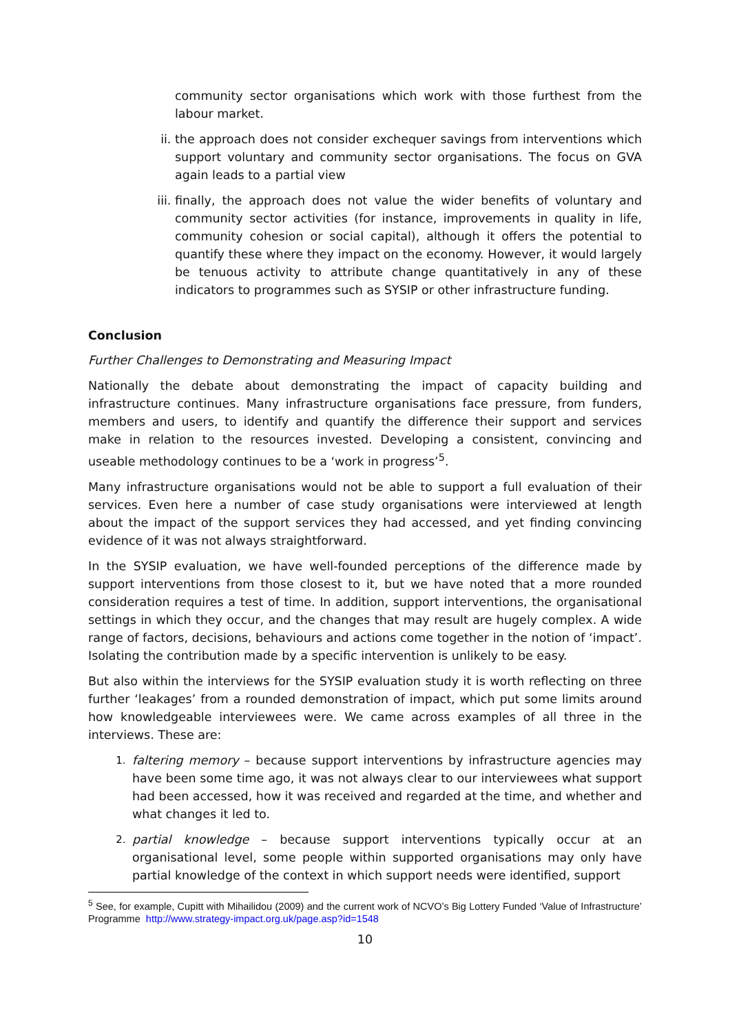community sector organisations which work with those furthest from the labour market.
ii. the approach does not consider exchequer savings from interventions which support voluntary and community sector organisations. The focus on GVA again leads to a partial view
iii. finally, the approach does not value the wider benefits of voluntary and community sector activities (for instance, improvements in quality in life, community cohesion or social capital), although it offers the potential to quantify these where they impact on the economy. However, it would largely be tenuous activity to attribute change quantitatively in any of these indicators to programmes such as SYSIP or other infrastructure funding.
Conclusion
Further Challenges to Demonstrating and Measuring Impact
Nationally the debate about demonstrating the impact of capacity building and infrastructure continues. Many infrastructure organisations face pressure, from funders, members and users, to identify and quantify the difference their support and services make in relation to the resources invested. Developing a consistent, convincing and useable methodology continues to be a ‘work in progress’<sup>5</sup>.
Many infrastructure organisations would not be able to support a full evaluation of their services. Even here a number of case study organisations were interviewed at length about the impact of the support services they had accessed, and yet finding convincing evidence of it was not always straightforward.
In the SYSIP evaluation, we have well-founded perceptions of the difference made by support interventions from those closest to it, but we have noted that a more rounded consideration requires a test of time. In addition, support interventions, the organisational settings in which they occur, and the changes that may result are hugely complex. A wide range of factors, decisions, behaviours and actions come together in the notion of ‘impact’. Isolating the contribution made by a specific intervention is unlikely to be easy.
But also within the interviews for the SYSIP evaluation study it is worth reflecting on three further ‘leakages’ from a rounded demonstration of impact, which put some limits around how knowledgeable interviewees were. We came across examples of all three in the interviews. These are:
1. faltering memory – because support interventions by infrastructure agencies may have been some time ago, it was not always clear to our interviewees what support had been accessed, how it was received and regarded at the time, and whether and what changes it led to.
2. partial knowledge – because support interventions typically occur at an organisational level, some people within supported organisations may only have partial knowledge of the context in which support needs were identified, support
<sup>5</sup> See, for example, Cupitt with Mihailidou (2009) and the current work of NCVO’s Big Lottery Funded ‘Value of Infrastructure’ Programme http://www.strategy-impact.org.uk/page.asp?id=1548
10